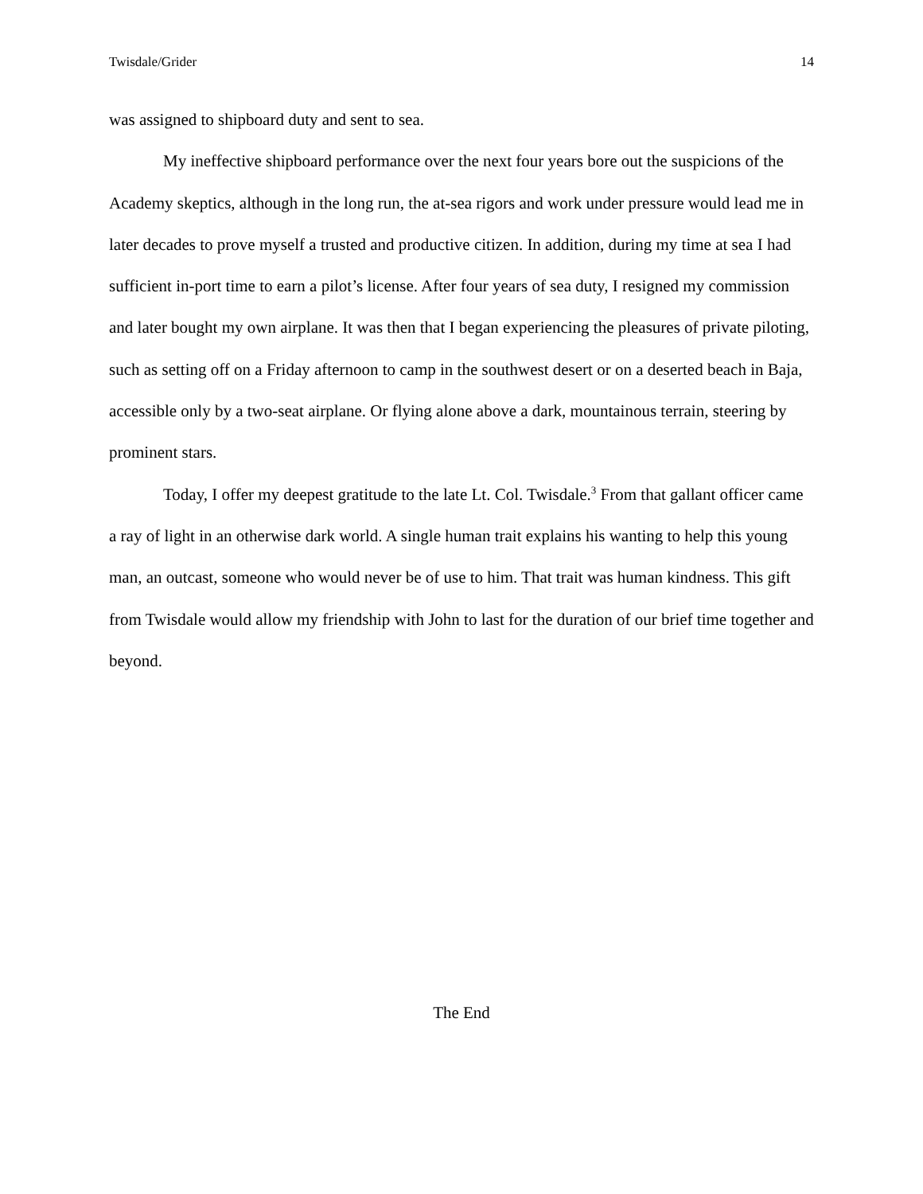Twisdale/Grider 14
was assigned to shipboard duty and sent to sea.
My ineffective shipboard performance over the next four years bore out the suspicions of the Academy skeptics, although in the long run, the at-sea rigors and work under pressure would lead me in later decades to prove myself a trusted and productive citizen. In addition, during my time at sea I had sufficient in-port time to earn a pilot’s license. After four years of sea duty, I resigned my commission and later bought my own airplane. It was then that I began experiencing the pleasures of private piloting, such as setting off on a Friday afternoon to camp in the southwest desert or on a deserted beach in Baja, accessible only by a two-seat airplane. Or flying alone above a dark, mountainous terrain, steering by prominent stars.
Today, I offer my deepest gratitude to the late Lt. Col. Twisdale.<sup>3</sup> From that gallant officer came a ray of light in an otherwise dark world. A single human trait explains his wanting to help this young man, an outcast, someone who would never be of use to him. That trait was human kindness. This gift from Twisdale would allow my friendship with John to last for the duration of our brief time together and beyond.
The End